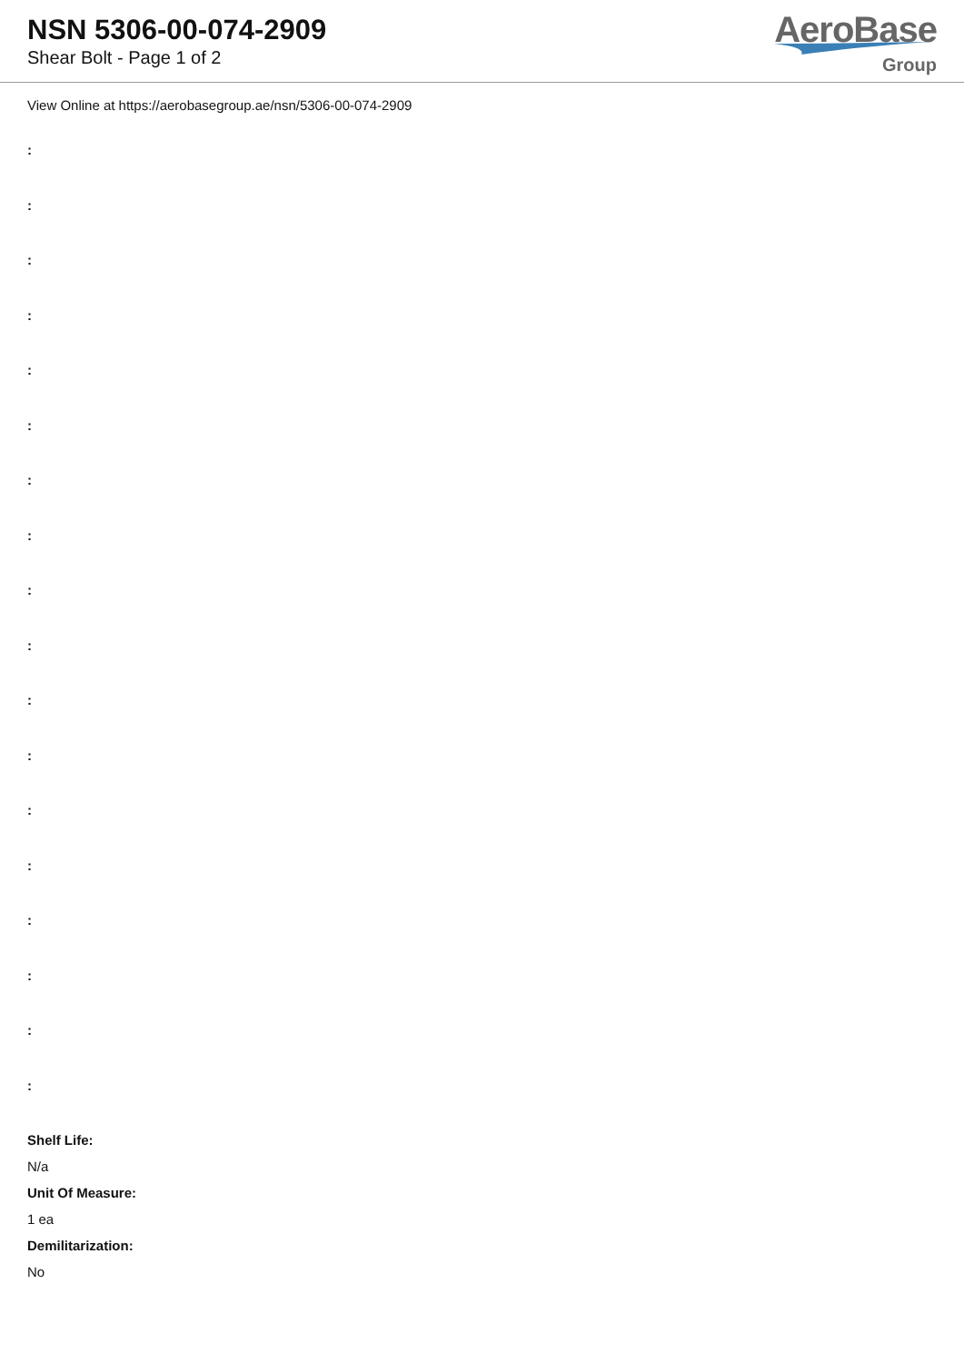NSN 5306-00-074-2909
Shear Bolt - Page 1 of 2
AeroBase
Group
View Online at https://aerobasegroup.ae/nsn/5306-00-074-2909
:
:
:
:
:
:
:
:
:
:
:
:
:
:
:
:
:
:
Shelf Life:
N/a
Unit Of Measure:
1 ea
Demilitarization:
No